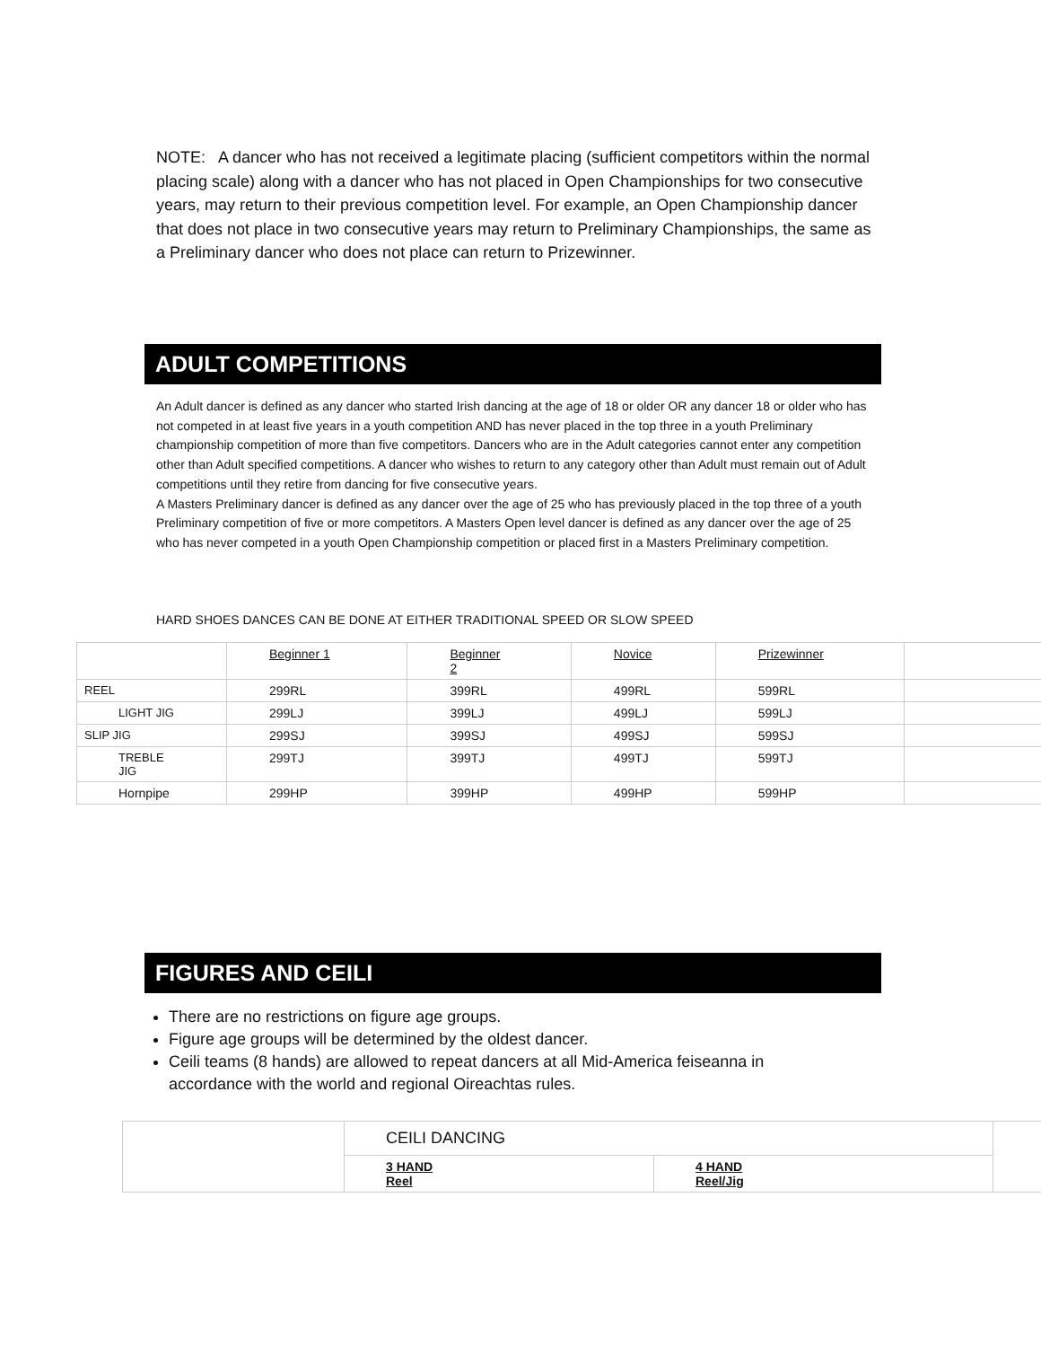NOTE: A dancer who has not received a legitimate placing (sufficient competitors within the normal placing scale) along with a dancer who has not placed in Open Championships for two consecutive years, may return to their previous competition level. For example, an Open Championship dancer that does not place in two consecutive years may return to Preliminary Championships, the same as a Preliminary dancer who does not place can return to Prizewinner.
ADULT COMPETITIONS
An Adult dancer is defined as any dancer who started Irish dancing at the age of 18 or older OR any dancer 18 or older who has not competed in at least five years in a youth competition AND has never placed in the top three in a youth Preliminary championship competition of more than five competitors. Dancers who are in the Adult categories cannot enter any competition other than Adult specified competitions. A dancer who wishes to return to any category other than Adult must remain out of Adult competitions until they retire from dancing for five consecutive years.
A Masters Preliminary dancer is defined as any dancer over the age of 25 who has previously placed in the top three of a youth Preliminary competition of five or more competitors. A Masters Open level dancer is defined as any dancer over the age of 25 who has never competed in a youth Open Championship competition or placed first in a Masters Preliminary competition.
HARD SHOES DANCES CAN BE DONE AT EITHER TRADITIONAL SPEED OR SLOW SPEED
| | Beginner 1 | Beginner 2 | Novice | Prizewinner | |
| REEL | 299RL | 399RL | 499RL | 599RL | |
| LIGHT JIG | 299LJ | 399LJ | 499LJ | 599LJ | |
| SLIP JIG | 299SJ | 399SJ | 499SJ | 599SJ | |
| TREBLE JIG | 299TJ | 399TJ | 499TJ | 599TJ | |
| Hornpipe | 299HP | 399HP | 499HP | 599HP | |
FIGURES AND CEILI
There are no restrictions on figure age groups.
Figure age groups will be determined by the oldest dancer.
Ceili teams (8 hands) are allowed to repeat dancers at all Mid-America feiseanna in accordance with the world and regional Oireachtas rules.
| | CEILI DANCING | | |
| | 3 HAND Reel | 4 HAND Reel/Jig | |